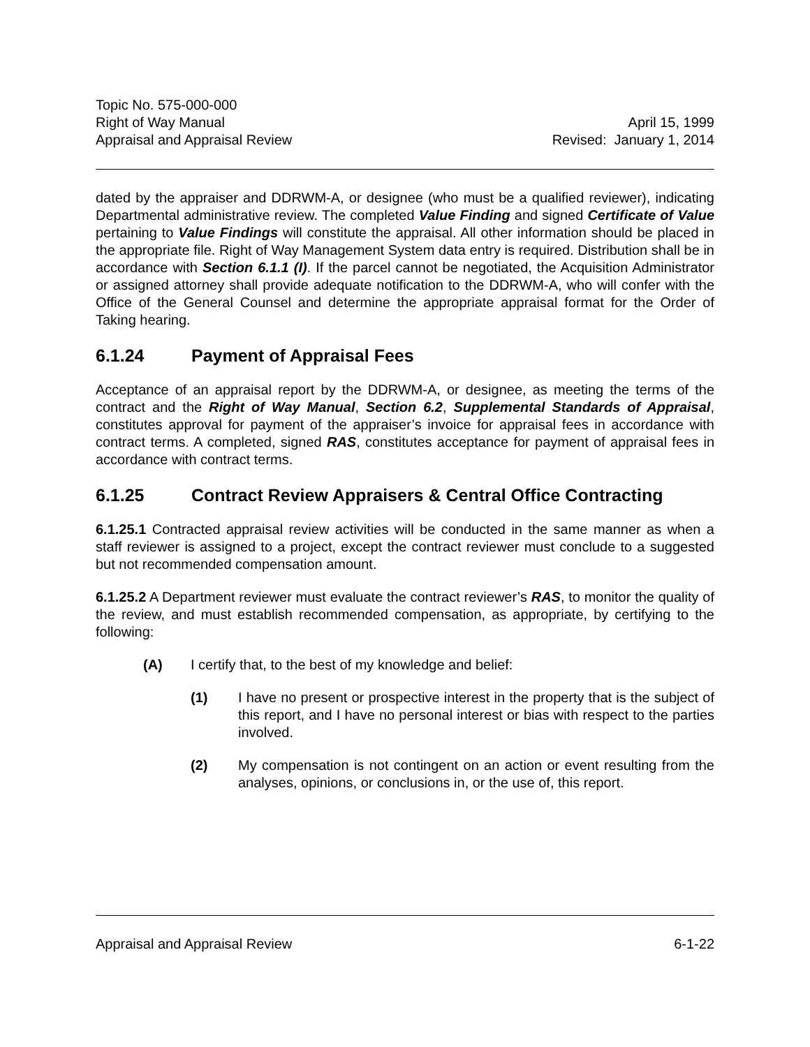Topic No. 575-000-000
Right of Way Manual April 15, 1999
Appraisal and Appraisal Review Revised: January 1, 2014
dated by the appraiser and DDRWM-A, or designee (who must be a qualified reviewer), indicating Departmental administrative review. The completed Value Finding and signed Certificate of Value pertaining to Value Findings will constitute the appraisal. All other information should be placed in the appropriate file. Right of Way Management System data entry is required. Distribution shall be in accordance with Section 6.1.1 (I). If the parcel cannot be negotiated, the Acquisition Administrator or assigned attorney shall provide adequate notification to the DDRWM-A, who will confer with the Office of the General Counsel and determine the appropriate appraisal format for the Order of Taking hearing.
6.1.24 Payment of Appraisal Fees
Acceptance of an appraisal report by the DDRWM-A, or designee, as meeting the terms of the contract and the Right of Way Manual, Section 6.2, Supplemental Standards of Appraisal, constitutes approval for payment of the appraiser’s invoice for appraisal fees in accordance with contract terms. A completed, signed RAS, constitutes acceptance for payment of appraisal fees in accordance with contract terms.
6.1.25 Contract Review Appraisers & Central Office Contracting
6.1.25.1 Contracted appraisal review activities will be conducted in the same manner as when a staff reviewer is assigned to a project, except the contract reviewer must conclude to a suggested but not recommended compensation amount.
6.1.25.2 A Department reviewer must evaluate the contract reviewer’s RAS, to monitor the quality of the review, and must establish recommended compensation, as appropriate, by certifying to the following:
(A) I certify that, to the best of my knowledge and belief:
(1) I have no present or prospective interest in the property that is the subject of this report, and I have no personal interest or bias with respect to the parties involved.
(2) My compensation is not contingent on an action or event resulting from the analyses, opinions, or conclusions in, or the use of, this report.
Appraisal and Appraisal Review 6-1-22